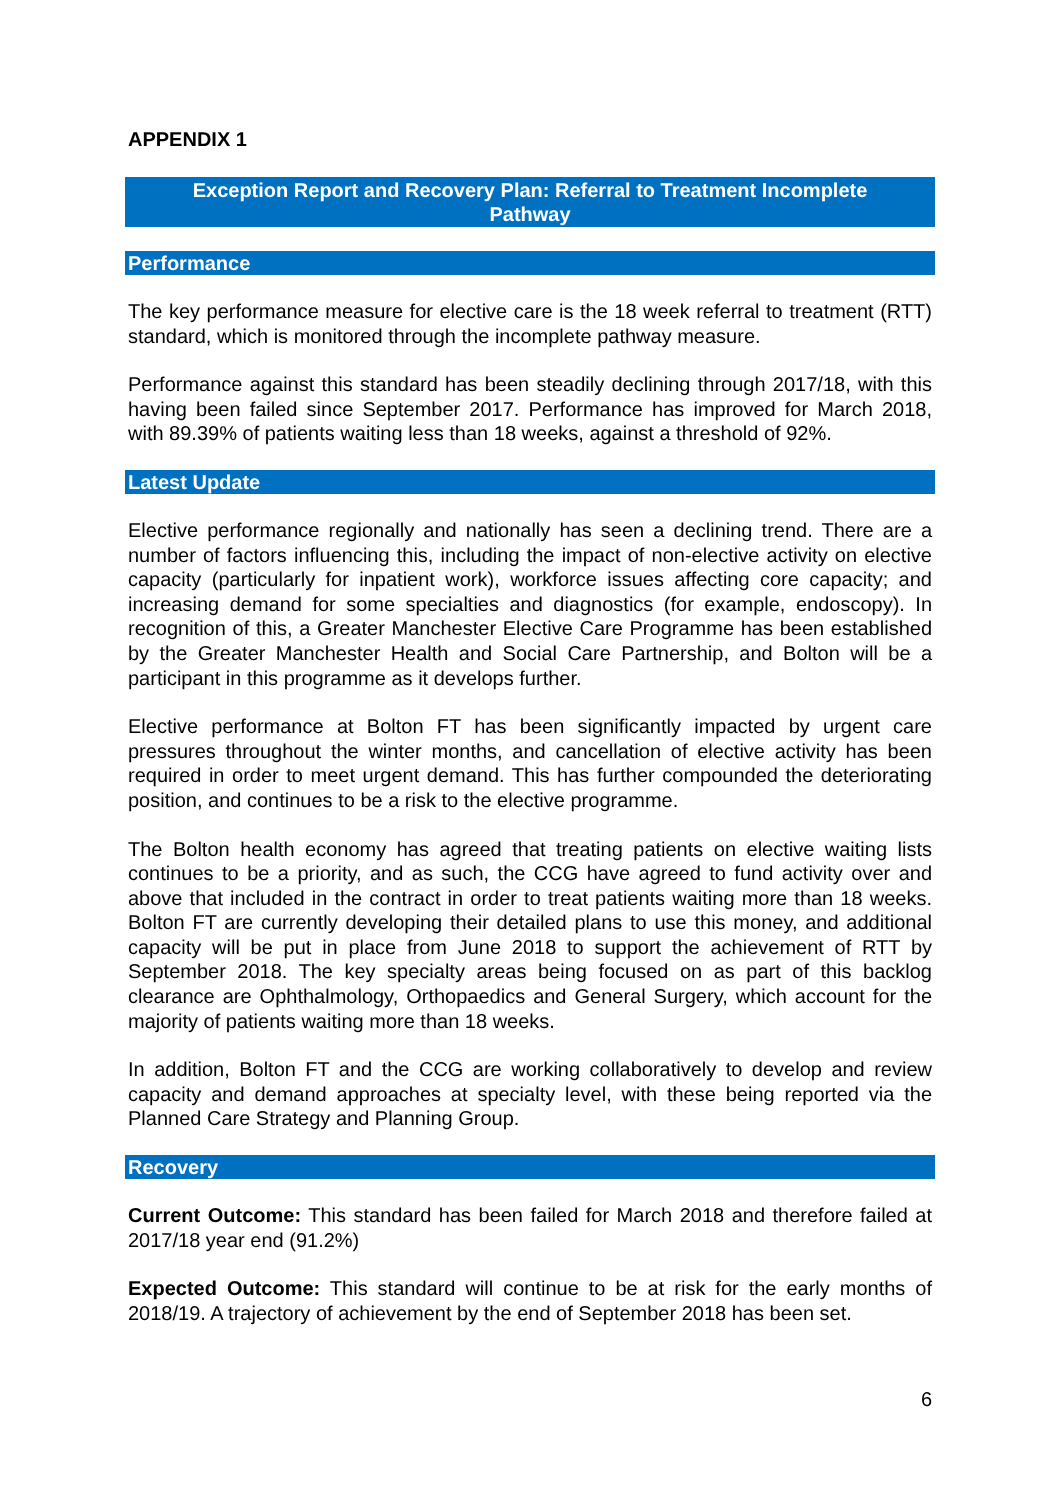APPENDIX 1
Exception Report and Recovery Plan: Referral to Treatment Incomplete Pathway
Performance
The key performance measure for elective care is the 18 week referral to treatment (RTT) standard, which is monitored through the incomplete pathway measure.
Performance against this standard has been steadily declining through 2017/18, with this having been failed since September 2017. Performance has improved for March 2018, with 89.39% of patients waiting less than 18 weeks, against a threshold of 92%.
Latest Update
Elective performance regionally and nationally has seen a declining trend. There are a number of factors influencing this, including the impact of non-elective activity on elective capacity (particularly for inpatient work), workforce issues affecting core capacity; and increasing demand for some specialties and diagnostics (for example, endoscopy). In recognition of this, a Greater Manchester Elective Care Programme has been established by the Greater Manchester Health and Social Care Partnership, and Bolton will be a participant in this programme as it develops further.
Elective performance at Bolton FT has been significantly impacted by urgent care pressures throughout the winter months, and cancellation of elective activity has been required in order to meet urgent demand. This has further compounded the deteriorating position, and continues to be a risk to the elective programme.
The Bolton health economy has agreed that treating patients on elective waiting lists continues to be a priority, and as such, the CCG have agreed to fund activity over and above that included in the contract in order to treat patients waiting more than 18 weeks. Bolton FT are currently developing their detailed plans to use this money, and additional capacity will be put in place from June 2018 to support the achievement of RTT by September 2018. The key specialty areas being focused on as part of this backlog clearance are Ophthalmology, Orthopaedics and General Surgery, which account for the majority of patients waiting more than 18 weeks.
In addition, Bolton FT and the CCG are working collaboratively to develop and review capacity and demand approaches at specialty level, with these being reported via the Planned Care Strategy and Planning Group.
Recovery
Current Outcome: This standard has been failed for March 2018 and therefore failed at 2017/18 year end (91.2%)
Expected Outcome: This standard will continue to be at risk for the early months of 2018/19. A trajectory of achievement by the end of September 2018 has been set.
6